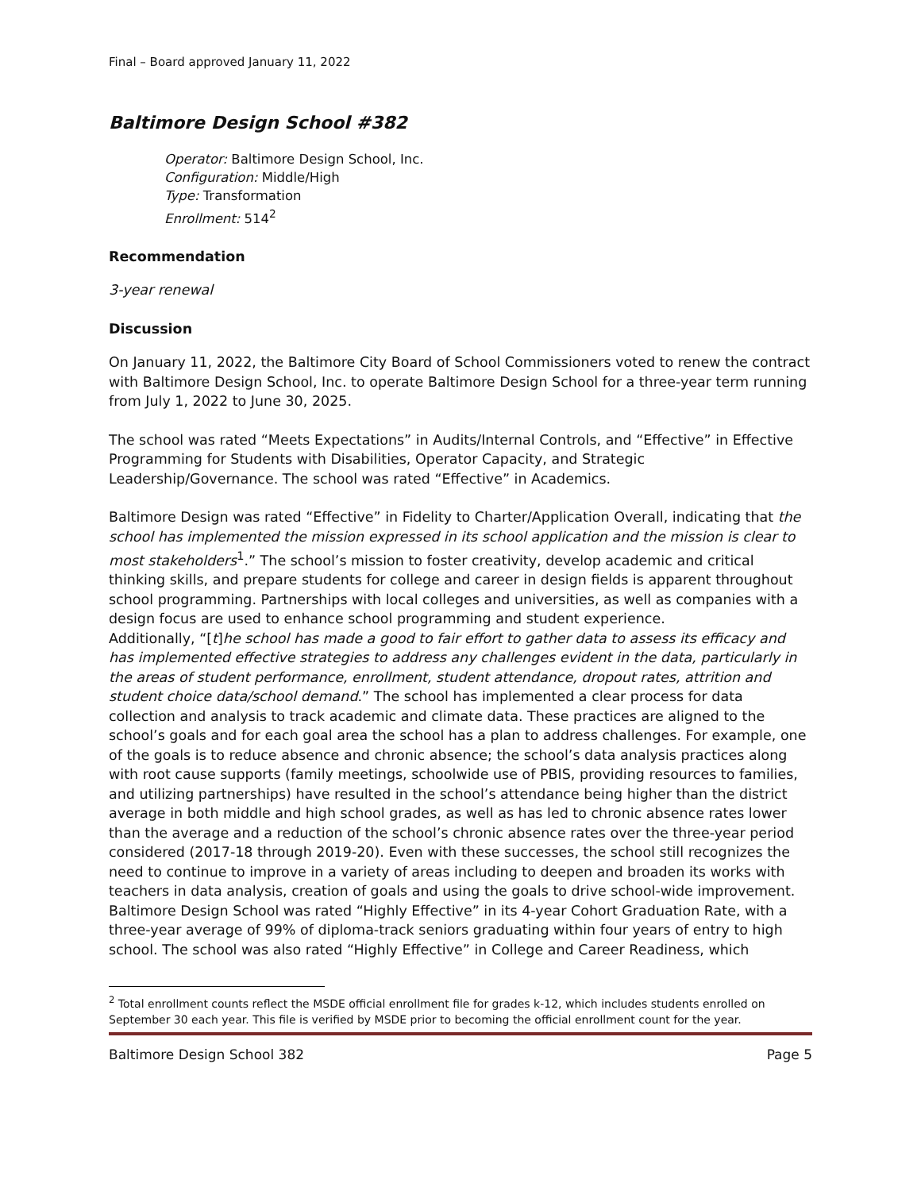Final – Board approved January 11, 2022
Baltimore Design School #382
Operator: Baltimore Design School, Inc.
Configuration: Middle/High
Type: Transformation
Enrollment: 514<sup>2</sup>
Recommendation
3-year renewal
Discussion
On January 11, 2022, the Baltimore City Board of School Commissioners voted to renew the contract with Baltimore Design School, Inc. to operate Baltimore Design School for a three-year term running from July 1, 2022 to June 30, 2025.
The school was rated “Meets Expectations” in Audits/Internal Controls, and “Effective” in Effective Programming for Students with Disabilities, Operator Capacity, and Strategic Leadership/Governance. The school was rated “Effective” in Academics.
Baltimore Design was rated “Effective” in Fidelity to Charter/Application Overall, indicating that the school has implemented the mission expressed in its school application and the mission is clear to most stakeholders<sup>1</sup>.” The school’s mission to foster creativity, develop academic and critical thinking skills, and prepare students for college and career in design fields is apparent throughout school programming. Partnerships with local colleges and universities, as well as companies with a design focus are used to enhance school programming and student experience.
Additionally, “[t]he school has made a good to fair effort to gather data to assess its efficacy and has implemented effective strategies to address any challenges evident in the data, particularly in the areas of student performance, enrollment, student attendance, dropout rates, attrition and student choice data/school demand.” The school has implemented a clear process for data collection and analysis to track academic and climate data. These practices are aligned to the school’s goals and for each goal area the school has a plan to address challenges. For example, one of the goals is to reduce absence and chronic absence; the school’s data analysis practices along with root cause supports (family meetings, schoolwide use of PBIS, providing resources to families, and utilizing partnerships) have resulted in the school’s attendance being higher than the district average in both middle and high school grades, as well as has led to chronic absence rates lower than the average and a reduction of the school’s chronic absence rates over the three-year period considered (2017-18 through 2019-20). Even with these successes, the school still recognizes the need to continue to improve in a variety of areas including to deepen and broaden its works with teachers in data analysis, creation of goals and using the goals to drive school-wide improvement.
Baltimore Design School was rated “Highly Effective” in its 4-year Cohort Graduation Rate, with a three-year average of 99% of diploma-track seniors graduating within four years of entry to high school. The school was also rated “Highly Effective” in College and Career Readiness, which
<sup>2</sup> Total enrollment counts reflect the MSDE official enrollment file for grades k-12, which includes students enrolled on September 30 each year. This file is verified by MSDE prior to becoming the official enrollment count for the year.
Baltimore Design School 382 Page 5